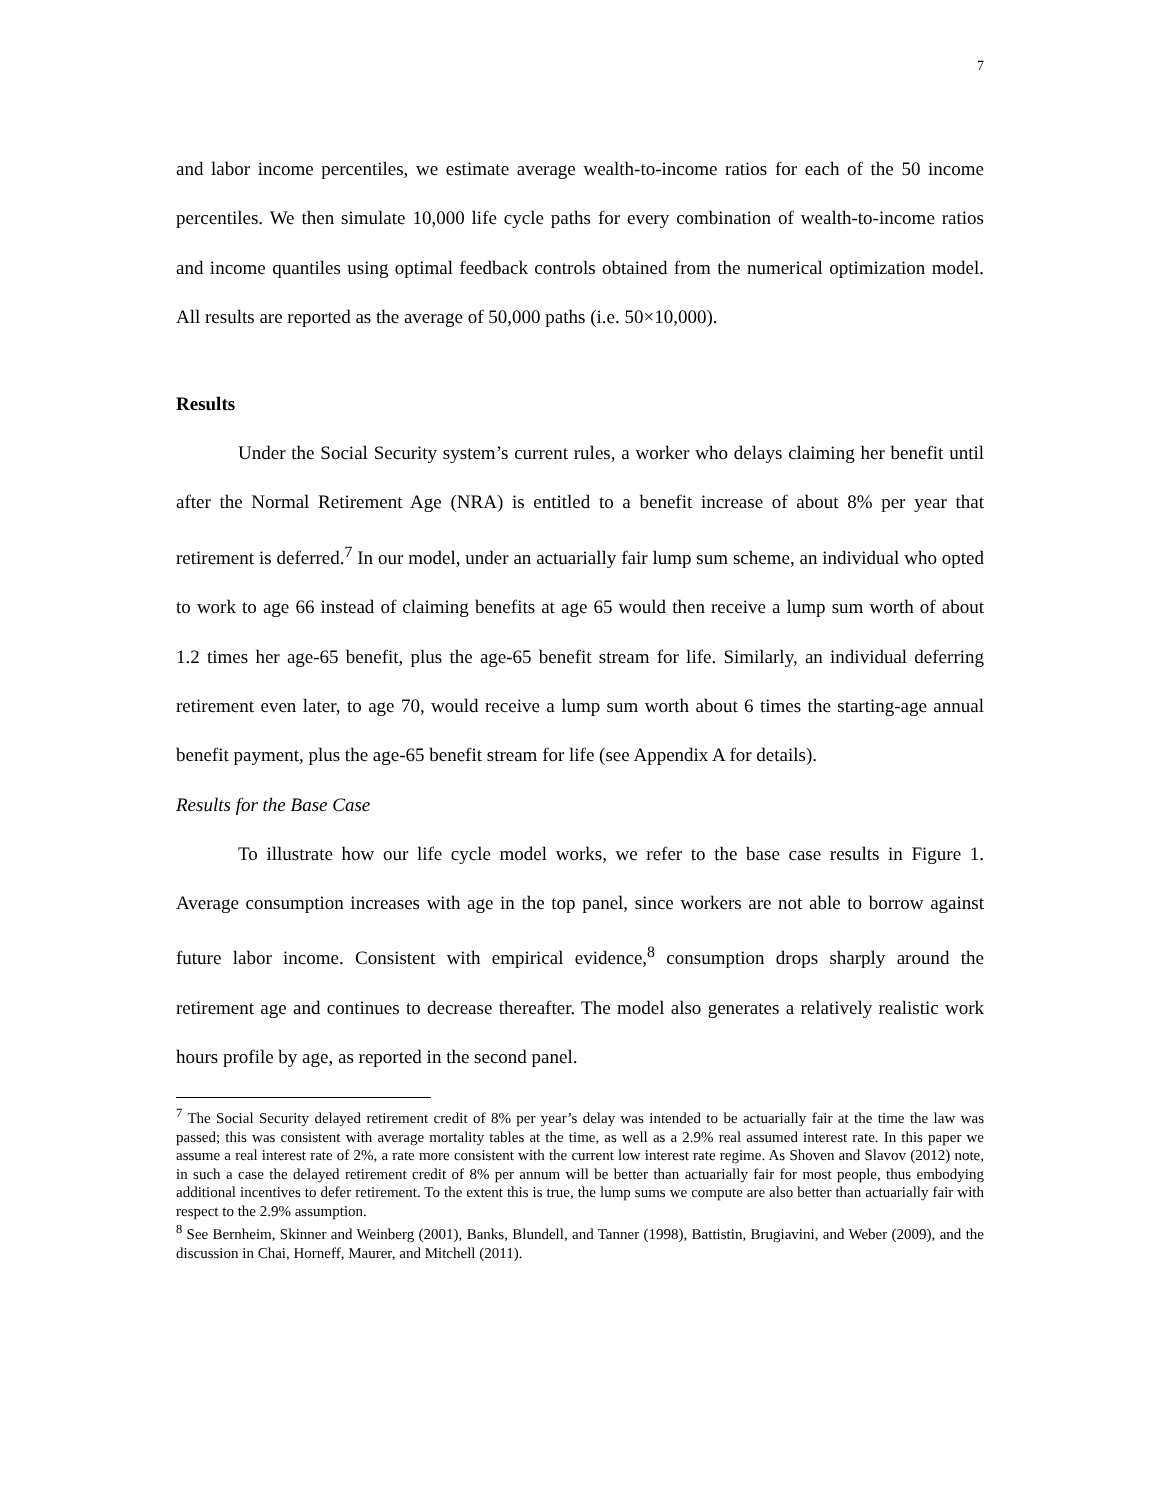7
and labor income percentiles, we estimate average wealth-to-income ratios for each of the 50 income percentiles. We then simulate 10,000 life cycle paths for every combination of wealth-to-income ratios and income quantiles using optimal feedback controls obtained from the numerical optimization model. All results are reported as the average of 50,000 paths (i.e. 50×10,000).
Results
Under the Social Security system’s current rules, a worker who delays claiming her benefit until after the Normal Retirement Age (NRA) is entitled to a benefit increase of about 8% per year that retirement is deferred.<sup>7</sup> In our model, under an actuarially fair lump sum scheme, an individual who opted to work to age 66 instead of claiming benefits at age 65 would then receive a lump sum worth of about 1.2 times her age-65 benefit, plus the age-65 benefit stream for life. Similarly, an individual deferring retirement even later, to age 70, would receive a lump sum worth about 6 times the starting-age annual benefit payment, plus the age-65 benefit stream for life (see Appendix A for details).
Results for the Base Case
To illustrate how our life cycle model works, we refer to the base case results in Figure 1. Average consumption increases with age in the top panel, since workers are not able to borrow against future labor income. Consistent with empirical evidence,<sup>8</sup> consumption drops sharply around the retirement age and continues to decrease thereafter. The model also generates a relatively realistic work hours profile by age, as reported in the second panel.
<sup>7</sup> The Social Security delayed retirement credit of 8% per year’s delay was intended to be actuarially fair at the time the law was passed; this was consistent with average mortality tables at the time, as well as a 2.9% real assumed interest rate. In this paper we assume a real interest rate of 2%, a rate more consistent with the current low interest rate regime. As Shoven and Slavov (2012) note, in such a case the delayed retirement credit of 8% per annum will be better than actuarially fair for most people, thus embodying additional incentives to defer retirement. To the extent this is true, the lump sums we compute are also better than actuarially fair with respect to the 2.9% assumption.
<sup>8</sup> See Bernheim, Skinner and Weinberg (2001), Banks, Blundell, and Tanner (1998), Battistin, Brugiavini, and Weber (2009), and the discussion in Chai, Horneff, Maurer, and Mitchell (2011).